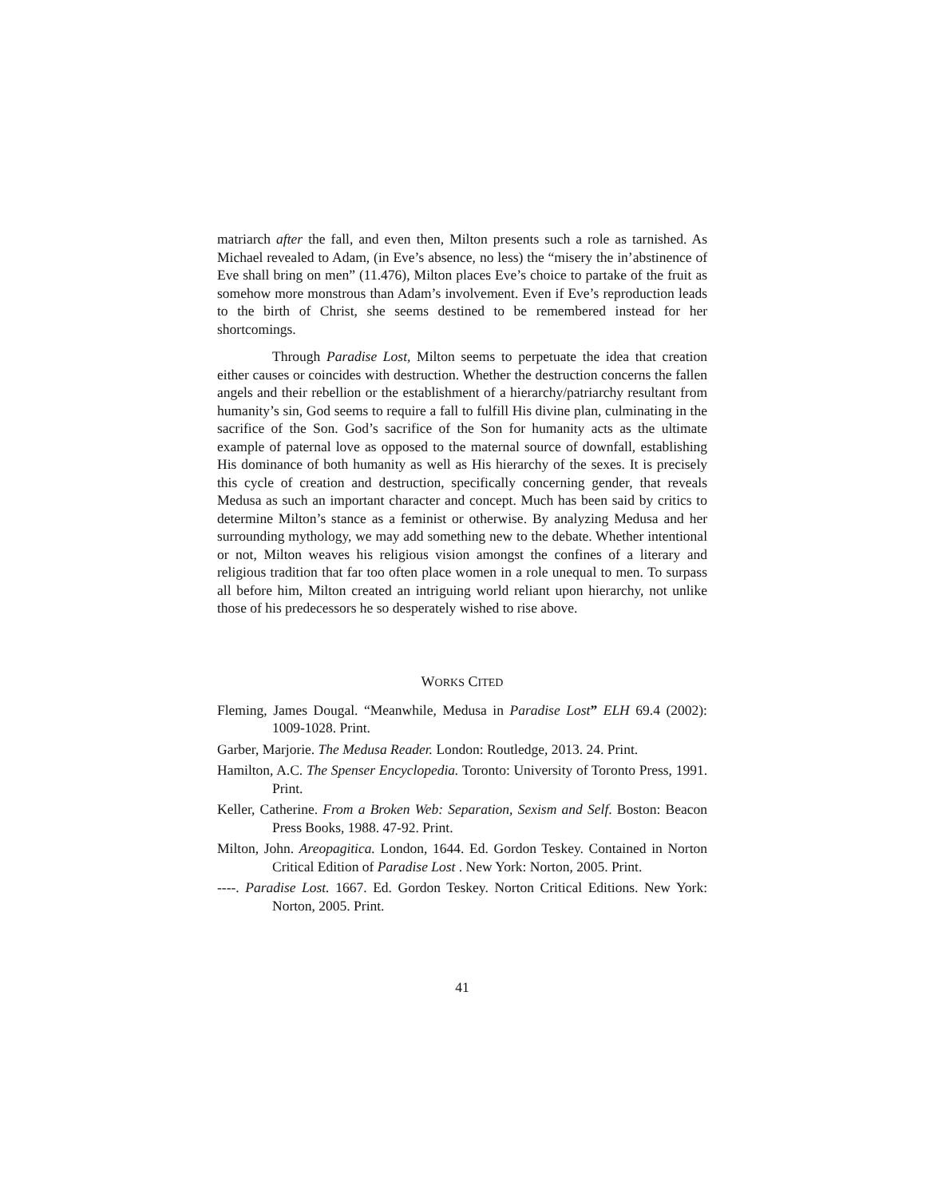matriarch after the fall, and even then, Milton presents such a role as tarnished. As Michael revealed to Adam, (in Eve’s absence, no less) the “misery the in’abstinence of Eve shall bring on men” (11.476), Milton places Eve’s choice to partake of the fruit as somehow more monstrous than Adam’s involvement. Even if Eve’s reproduction leads to the birth of Christ, she seems destined to be remembered instead for her shortcomings.
Through Paradise Lost, Milton seems to perpetuate the idea that creation either causes or coincides with destruction. Whether the destruction concerns the fallen angels and their rebellion or the establishment of a hierarchy/patriarchy resultant from humanity’s sin, God seems to require a fall to fulfill His divine plan, culminating in the sacrifice of the Son. God’s sacrifice of the Son for humanity acts as the ultimate example of paternal love as opposed to the maternal source of downfall, establishing His dominance of both humanity as well as His hierarchy of the sexes. It is precisely this cycle of creation and destruction, specifically concerning gender, that reveals Medusa as such an important character and concept. Much has been said by critics to determine Milton’s stance as a feminist or otherwise. By analyzing Medusa and her surrounding mythology, we may add something new to the debate. Whether intentional or not, Milton weaves his religious vision amongst the confines of a literary and religious tradition that far too often place women in a role unequal to men. To surpass all before him, Milton created an intriguing world reliant upon hierarchy, not unlike those of his predecessors he so desperately wished to rise above.
WORKS CITED
Fleming, James Dougal. “Meanwhile, Medusa in Paradise Lost” ELH 69.4 (2002): 1009-1028. Print.
Garber, Marjorie. The Medusa Reader. London: Routledge, 2013. 24. Print.
Hamilton, A.C. The Spenser Encyclopedia. Toronto: University of Toronto Press, 1991. Print.
Keller, Catherine. From a Broken Web: Separation, Sexism and Self. Boston: Beacon Press Books, 1988. 47-92. Print.
Milton, John. Areopagitica. London, 1644. Ed. Gordon Teskey. Contained in Norton Critical Edition of Paradise Lost . New York: Norton, 2005. Print.
----. Paradise Lost. 1667. Ed. Gordon Teskey. Norton Critical Editions. New York: Norton, 2005. Print.
41